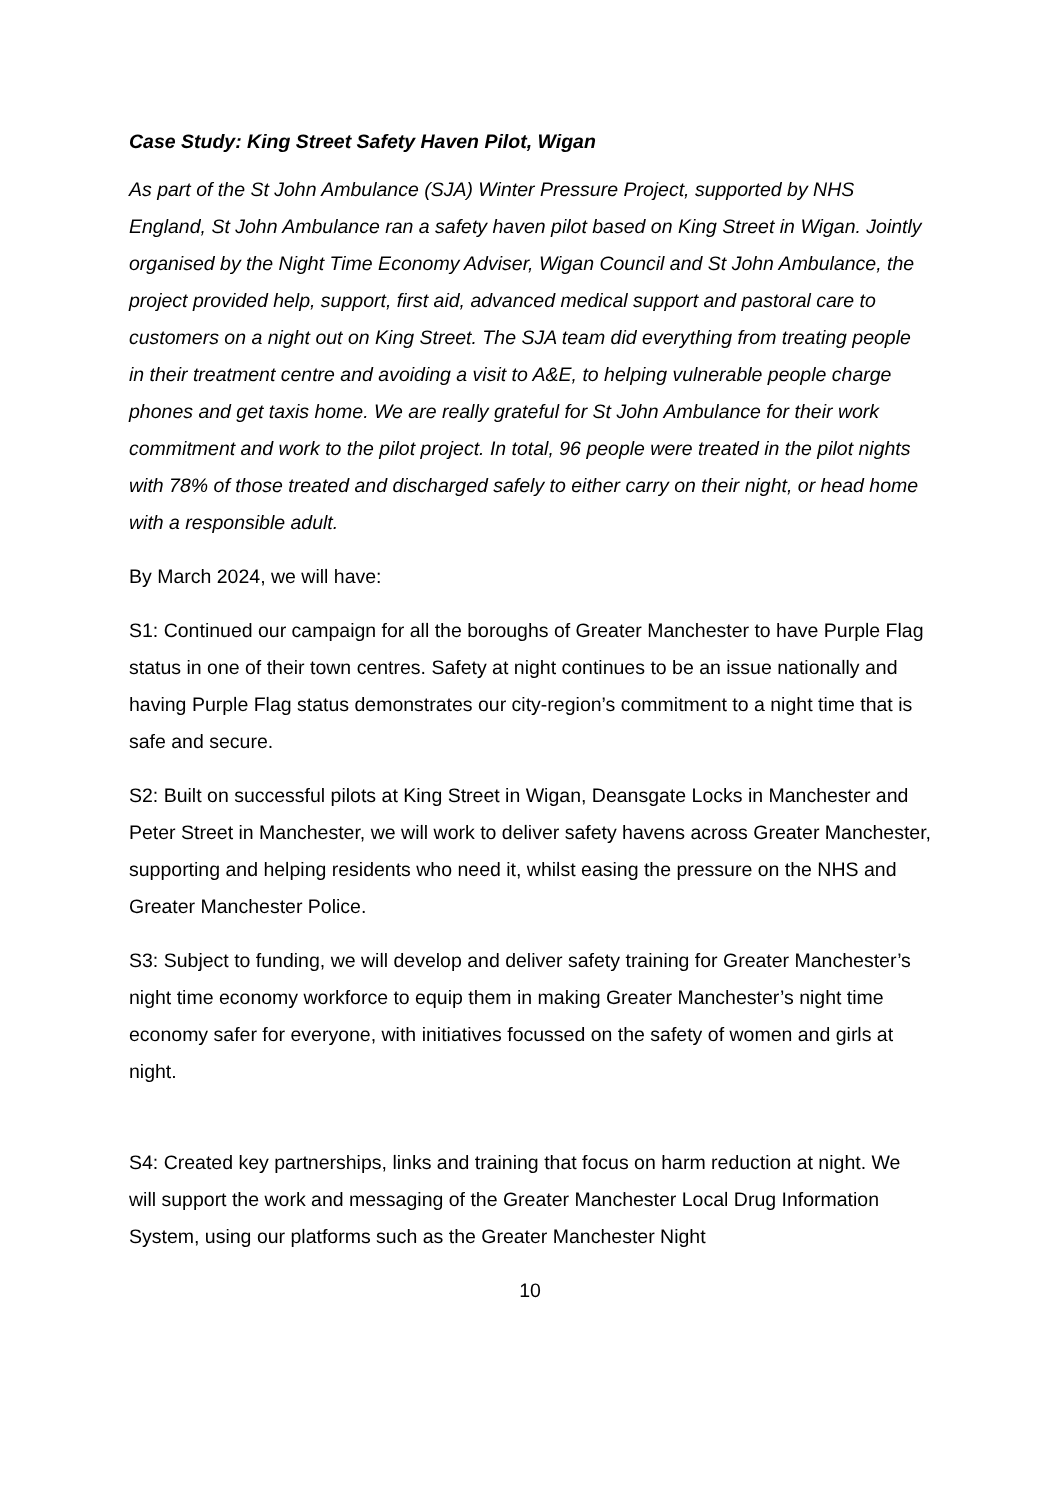Case Study: King Street Safety Haven Pilot, Wigan
As part of the St John Ambulance (SJA) Winter Pressure Project, supported by NHS England, St John Ambulance ran a safety haven pilot based on King Street in Wigan. Jointly organised by the Night Time Economy Adviser, Wigan Council and St John Ambulance, the project provided help, support, first aid, advanced medical support and pastoral care to customers on a night out on King Street. The SJA team did everything from treating people in their treatment centre and avoiding a visit to A&E, to helping vulnerable people charge phones and get taxis home. We are really grateful for St John Ambulance for their work commitment and work to the pilot project. In total, 96 people were treated in the pilot nights with 78% of those treated and discharged safely to either carry on their night, or head home with a responsible adult.
By March 2024, we will have:
S1: Continued our campaign for all the boroughs of Greater Manchester to have Purple Flag status in one of their town centres. Safety at night continues to be an issue nationally and having Purple Flag status demonstrates our city-region’s commitment to a night time that is safe and secure.
S2: Built on successful pilots at King Street in Wigan, Deansgate Locks in Manchester and Peter Street in Manchester, we will work to deliver safety havens across Greater Manchester, supporting and helping residents who need it, whilst easing the pressure on the NHS and Greater Manchester Police.
S3: Subject to funding, we will develop and deliver safety training for Greater Manchester’s night time economy workforce to equip them in making Greater Manchester’s night time economy safer for everyone, with initiatives focussed on the safety of women and girls at night.
S4: Created key partnerships, links and training that focus on harm reduction at night. We will support the work and messaging of the Greater Manchester Local Drug Information System, using our platforms such as the Greater Manchester Night
10